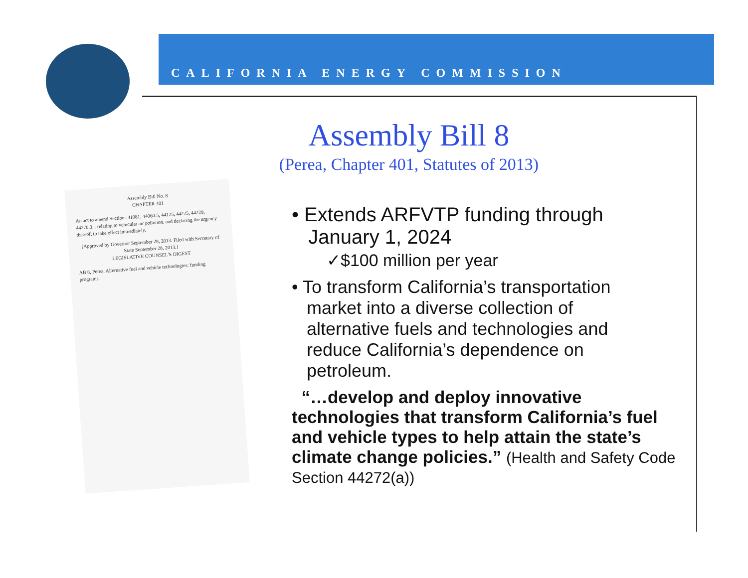CALIFORNIA ENERGY COMMISSION
Assembly Bill 8
(Perea, Chapter 401, Statutes of 2013)
Assembly Bill No. 8
CHAPTER 401
An act to amend Sections 41081, 44060.5, 44125, 44225, 44229, 44270.3... relating to vehicular air pollution, and declaring the urgency thereof, to take effect immediately.
[Approved by Governor September 28, 2013. Filed with Secretary of State September 28, 2013.]
LEGISLATIVE COUNSEL'S DIGEST
AB 8, Perea. Alternative fuel and vehicle technologies: funding programs.
• Extends ARFVTP funding through
January 1, 2024
✓$100 million per year
• To transform California’s transportation
market into a diverse collection of
alternative fuels and technologies and
reduce California’s dependence on
petroleum.
“…develop and deploy innovative technologies that transform California’s fuel and vehicle types to help attain the state’s climate change policies.” (Health and Safety Code Section 44272(a))